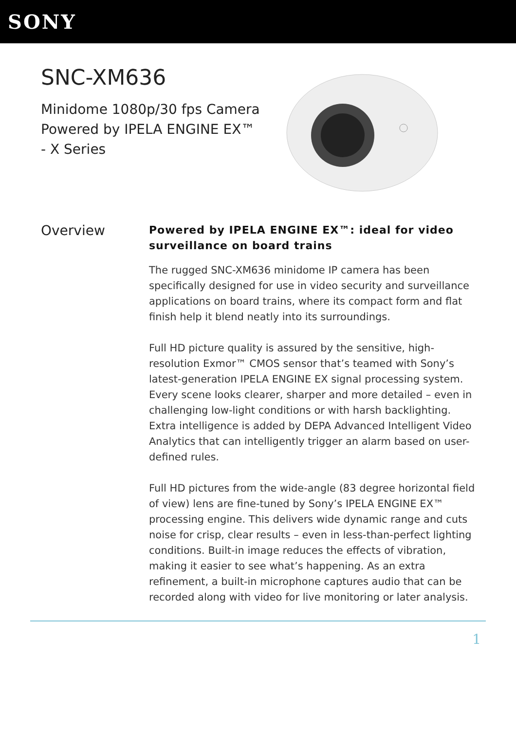SONY
SNC-XM636
Minidome 1080p/30 fps Camera Powered by IPELA ENGINE EX™ - X Series
Overview
Powered by IPELA ENGINE EX™: ideal for video surveillance on board trains
The rugged SNC-XM636 minidome IP camera has been specifically designed for use in video security and surveillance applications on board trains, where its compact form and flat finish help it blend neatly into its surroundings.
Full HD picture quality is assured by the sensitive, high-resolution Exmor™ CMOS sensor that’s teamed with Sony’s latest-generation IPELA ENGINE EX signal processing system. Every scene looks clearer, sharper and more detailed – even in challenging low-light conditions or with harsh backlighting. Extra intelligence is added by DEPA Advanced Intelligent Video Analytics that can intelligently trigger an alarm based on user-defined rules.
Full HD pictures from the wide-angle (83 degree horizontal field of view) lens are fine-tuned by Sony’s IPELA ENGINE EX™ processing engine. This delivers wide dynamic range and cuts noise for crisp, clear results – even in less-than-perfect lighting conditions. Built-in image reduces the effects of vibration, making it easier to see what’s happening. As an extra refinement, a built-in microphone captures audio that can be recorded along with video for live monitoring or later analysis.
1